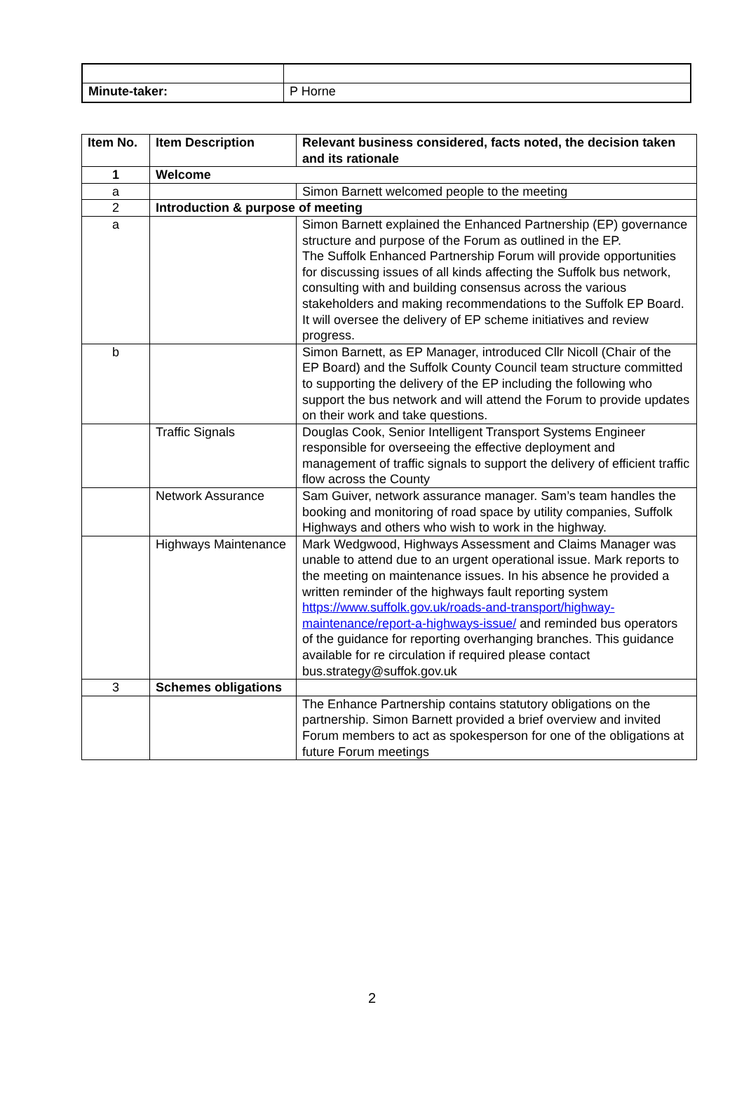| Minute-taker: | P Horne |
| Item No. | Item Description | Relevant business considered, facts noted, the decision taken and its rationale |
| --- | --- | --- |
| 1 | Welcome | |
| a | | Simon Barnett welcomed people to the meeting |
| 2 | Introduction & purpose of meeting | |
| a | | Simon Barnett explained the Enhanced Partnership (EP) governance structure and purpose of the Forum as outlined in the EP. The Suffolk Enhanced Partnership Forum will provide opportunities for discussing issues of all kinds affecting the Suffolk bus network, consulting with and building consensus across the various stakeholders and making recommendations to the Suffolk EP Board. It will oversee the delivery of EP scheme initiatives and review progress. |
| b | | Simon Barnett, as EP Manager, introduced Cllr Nicoll (Chair of the EP Board) and the Suffolk County Council team structure committed to supporting the delivery of the EP including the following who support the bus network and will attend the Forum to provide updates on their work and take questions. |
| | Traffic Signals | Douglas Cook, Senior Intelligent Transport Systems Engineer responsible for overseeing the effective deployment and management of traffic signals to support the delivery of efficient traffic flow across the County |
| | Network Assurance | Sam Guiver, network assurance manager. Sam’s team handles the booking and monitoring of road space by utility companies, Suffolk Highways and others who wish to work in the highway. |
| | Highways Maintenance | Mark Wedgwood, Highways Assessment and Claims Manager was unable to attend due to an urgent operational issue. Mark reports to the meeting on maintenance issues. In his absence he provided a written reminder of the highways fault reporting system https://www.suffolk.gov.uk/roads-and-transport/highway-maintenance/report-a-highways-issue/ and reminded bus operators of the guidance for reporting overhanging branches. This guidance available for re circulation if required please contact bus.strategy@suffok.gov.uk |
| 3 | Schemes obligations | |
| | | The Enhance Partnership contains statutory obligations on the partnership. Simon Barnett provided a brief overview and invited Forum members to act as spokesperson for one of the obligations at future Forum meetings |
2